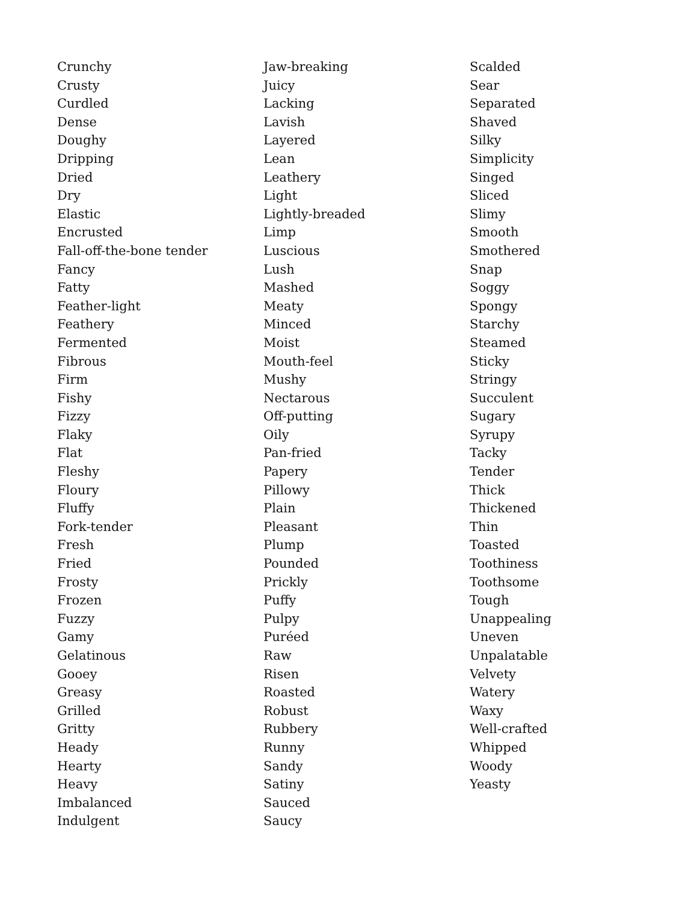Crunchy
Crusty
Curdled
Dense
Doughy
Dripping
Dried
Dry
Elastic
Encrusted
Fall-off-the-bone tender
Fancy
Fatty
Feather-light
Feathery
Fermented
Fibrous
Firm
Fishy
Fizzy
Flaky
Flat
Fleshy
Floury
Fluffy
Fork-tender
Fresh
Fried
Frosty
Frozen
Fuzzy
Gamy
Gelatinous
Gooey
Greasy
Grilled
Gritty
Heady
Hearty
Heavy
Imbalanced
Indulgent
Jaw-breaking
Juicy
Lacking
Lavish
Layered
Lean
Leathery
Light
Lightly-breaded
Limp
Luscious
Lush
Mashed
Meaty
Minced
Moist
Mouth-feel
Mushy
Nectarous
Off-putting
Oily
Pan-fried
Papery
Pillowy
Plain
Pleasant
Plump
Pounded
Prickly
Puffy
Pulpy
Puréed
Raw
Risen
Roasted
Robust
Rubbery
Runny
Sandy
Satiny
Sauced
Saucy
Scalded
Sear
Separated
Shaved
Silky
Simplicity
Singed
Sliced
Slimy
Smooth
Smothered
Snap
Soggy
Spongy
Starchy
Steamed
Sticky
Stringy
Succulent
Sugary
Syrupy
Tacky
Tender
Thick
Thickened
Thin
Toasted
Toothiness
Toothsome
Tough
Unappealing
Uneven
Unpalatable
Velvety
Watery
Waxy
Well-crafted
Whipped
Woody
Yeasty